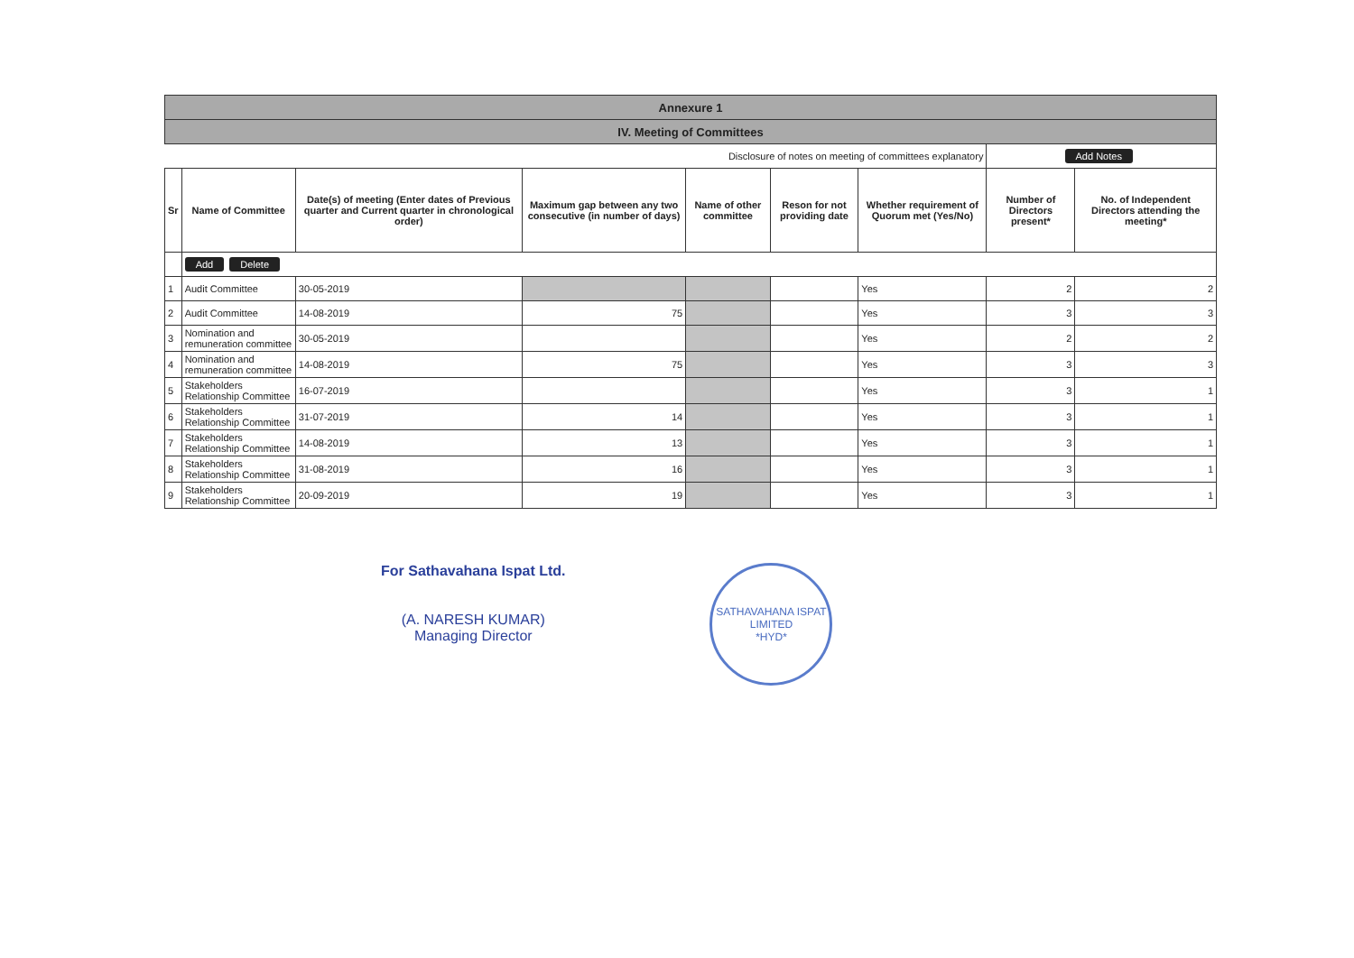| Annexure 1 | | | | | | | | |
| IV. Meeting of Committees | | | | | | | | |
| Disclosure of notes on meeting of committees explanatory | | | | | | | Add Notes | |
| Sr | Name of Committee | Date(s) of meeting (Enter dates of Previous quarter and Current quarter in chronological order) | Maximum gap between any two consecutive (in number of days) | Name of other committee | Reson for not providing date | Whether requirement of Quorum met (Yes/No) | Number of Directors present* | No. of Independent Directors attending the meeting* |
| | Add Delete | | | | | | | |
| 1 | Audit Committee | 30-05-2019 | | | | Yes | 2 | 2 |
| 2 | Audit Committee | 14-08-2019 | 75 | | | Yes | 3 | 3 |
| 3 | Nomination and remuneration committee | 30-05-2019 | | | | Yes | 2 | 2 |
| 4 | Nomination and remuneration committee | 14-08-2019 | 75 | | | Yes | 3 | 3 |
| 5 | Stakeholders Relationship Committee | 16-07-2019 | | | | Yes | 3 | 1 |
| 6 | Stakeholders Relationship Committee | 31-07-2019 | 14 | | | Yes | 3 | 1 |
| 7 | Stakeholders Relationship Committee | 14-08-2019 | 13 | | | Yes | 3 | 1 |
| 8 | Stakeholders Relationship Committee | 31-08-2019 | 16 | | | Yes | 3 | 1 |
| 9 | Stakeholders Relationship Committee | 20-09-2019 | 19 | | | Yes | 3 | 1 |
For Sathavahana Ispat Ltd.
(A. NARESH KUMAR)
Managing Director
SATHAVAHANA ISPAT LIMITED
*HYD*